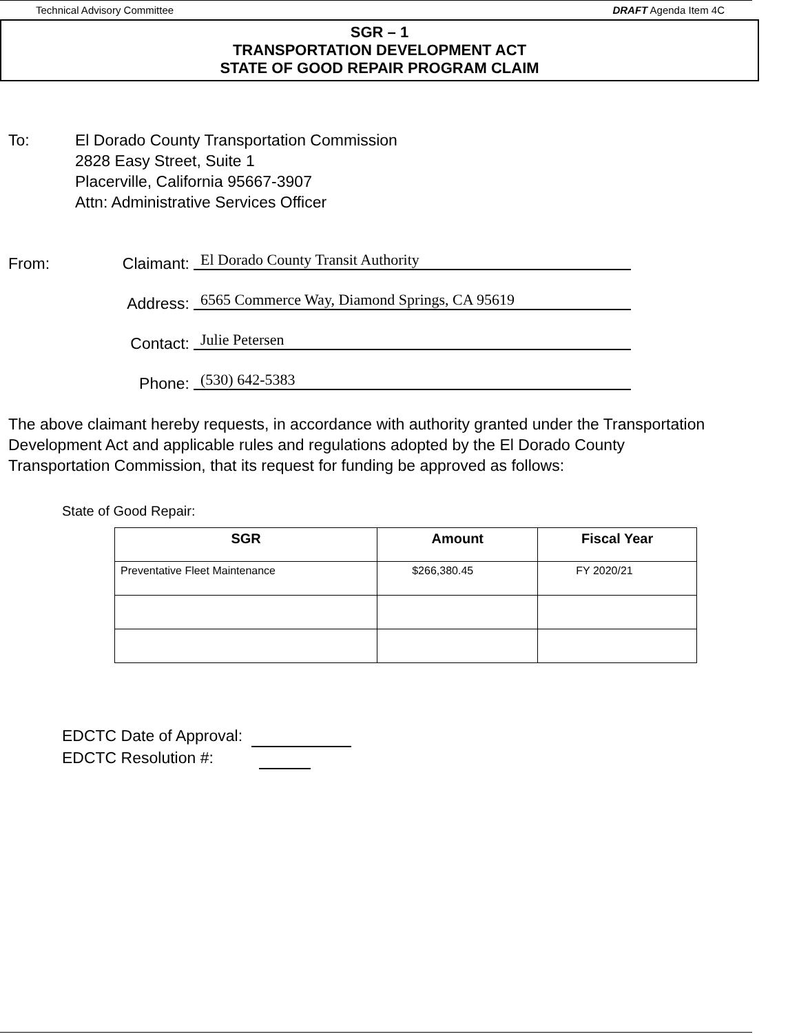Technical Advisory Committee DRAFT Agenda Item 4C
SGR – 1
TRANSPORTATION DEVELOPMENT ACT
STATE OF GOOD REPAIR PROGRAM CLAIM
To: El Dorado County Transportation Commission
2828 Easy Street, Suite 1
Placerville, California 95667-3907
Attn: Administrative Services Officer
From: Claimant: El Dorado County Transit Authority
Address: 6565 Commerce Way, Diamond Springs, CA 95619
Contact: Julie Petersen
Phone: (530) 642-5383
The above claimant hereby requests, in accordance with authority granted under the Transportation Development Act and applicable rules and regulations adopted by the El Dorado County Transportation Commission, that its request for funding be approved as follows:
State of Good Repair:
| SGR | Amount | Fiscal Year |
| --- | --- | --- |
| Preventative Fleet Maintenance | $266,380.45 | FY 2020/21 |
EDCTC Date of Approval:
EDCTC Resolution #: